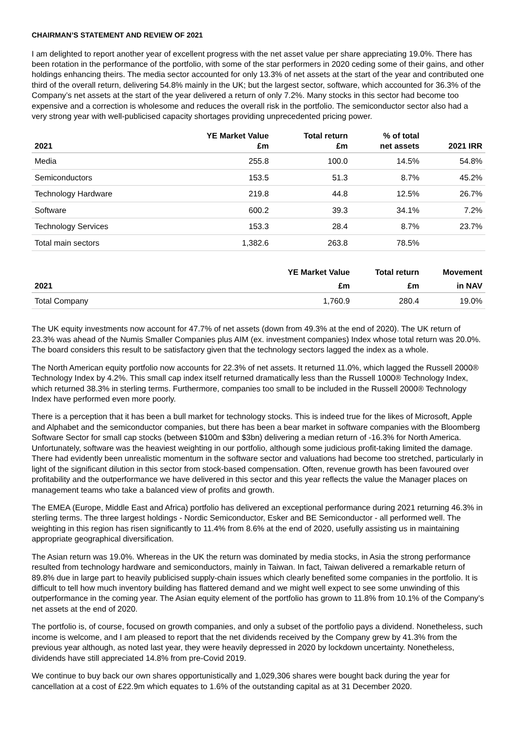CHAIRMAN’S STATEMENT AND REVIEW OF 2021
I am delighted to report another year of excellent progress with the net asset value per share appreciating 19.0%. There has been rotation in the performance of the portfolio, with some of the star performers in 2020 ceding some of their gains, and other holdings enhancing theirs. The media sector accounted for only 13.3% of net assets at the start of the year and contributed one third of the overall return, delivering 54.8% mainly in the UK; but the largest sector, software, which accounted for 36.3% of the Company’s net assets at the start of the year delivered a return of only 7.2%. Many stocks in this sector had become too expensive and a correction is wholesome and reduces the overall risk in the portfolio. The semiconductor sector also had a very strong year with well-publicised capacity shortages providing unprecedented pricing power.
| 2021 | YE Market Value £m | Total return £m | % of total net assets | 2021 IRR |
| --- | --- | --- | --- | --- |
| Media | 255.8 | 100.0 | 14.5% | 54.8% |
| Semiconductors | 153.5 | 51.3 | 8.7% | 45.2% |
| Technology Hardware | 219.8 | 44.8 | 12.5% | 26.7% |
| Software | 600.2 | 39.3 | 34.1% | 7.2% |
| Technology Services | 153.3 | 28.4 | 8.7% | 23.7% |
| Total main sectors | 1,382.6 | 263.8 | 78.5% | |
| | YE Market Value | Total return | Movement |
| --- | --- | --- | --- |
| 2021 | £m | £m | in NAV |
| Total Company | 1,760.9 | 280.4 | 19.0% |
The UK equity investments now account for 47.7% of net assets (down from 49.3% at the end of 2020). The UK return of 23.3% was ahead of the Numis Smaller Companies plus AIM (ex. investment companies) Index whose total return was 20.0%. The board considers this result to be satisfactory given that the technology sectors lagged the index as a whole.
The North American equity portfolio now accounts for 22.3% of net assets. It returned 11.0%, which lagged the Russell 2000® Technology Index by 4.2%. This small cap index itself returned dramatically less than the Russell 1000® Technology Index, which returned 38.3% in sterling terms. Furthermore, companies too small to be included in the Russell 2000® Technology Index have performed even more poorly.
There is a perception that it has been a bull market for technology stocks. This is indeed true for the likes of Microsoft, Apple and Alphabet and the semiconductor companies, but there has been a bear market in software companies with the Bloomberg Software Sector for small cap stocks (between $100m and $3bn) delivering a median return of -16.3% for North America. Unfortunately, software was the heaviest weighting in our portfolio, although some judicious profit-taking limited the damage. There had evidently been unrealistic momentum in the software sector and valuations had become too stretched, particularly in light of the significant dilution in this sector from stock-based compensation. Often, revenue growth has been favoured over profitability and the outperformance we have delivered in this sector and this year reflects the value the Manager places on management teams who take a balanced view of profits and growth.
The EMEA (Europe, Middle East and Africa) portfolio has delivered an exceptional performance during 2021 returning 46.3% in sterling terms. The three largest holdings - Nordic Semiconductor, Esker and BE Semiconductor - all performed well. The weighting in this region has risen significantly to 11.4% from 8.6% at the end of 2020, usefully assisting us in maintaining appropriate geographical diversification.
The Asian return was 19.0%. Whereas in the UK the return was dominated by media stocks, in Asia the strong performance resulted from technology hardware and semiconductors, mainly in Taiwan. In fact, Taiwan delivered a remarkable return of 89.8% due in large part to heavily publicised supply-chain issues which clearly benefited some companies in the portfolio. It is difficult to tell how much inventory building has flattered demand and we might well expect to see some unwinding of this outperformance in the coming year. The Asian equity element of the portfolio has grown to 11.8% from 10.1% of the Company’s net assets at the end of 2020.
The portfolio is, of course, focused on growth companies, and only a subset of the portfolio pays a dividend. Nonetheless, such income is welcome, and I am pleased to report that the net dividends received by the Company grew by 41.3% from the previous year although, as noted last year, they were heavily depressed in 2020 by lockdown uncertainty. Nonetheless, dividends have still appreciated 14.8% from pre-Covid 2019.
We continue to buy back our own shares opportunistically and 1,029,306 shares were bought back during the year for cancellation at a cost of £22.9m which equates to 1.6% of the outstanding capital as at 31 December 2020.